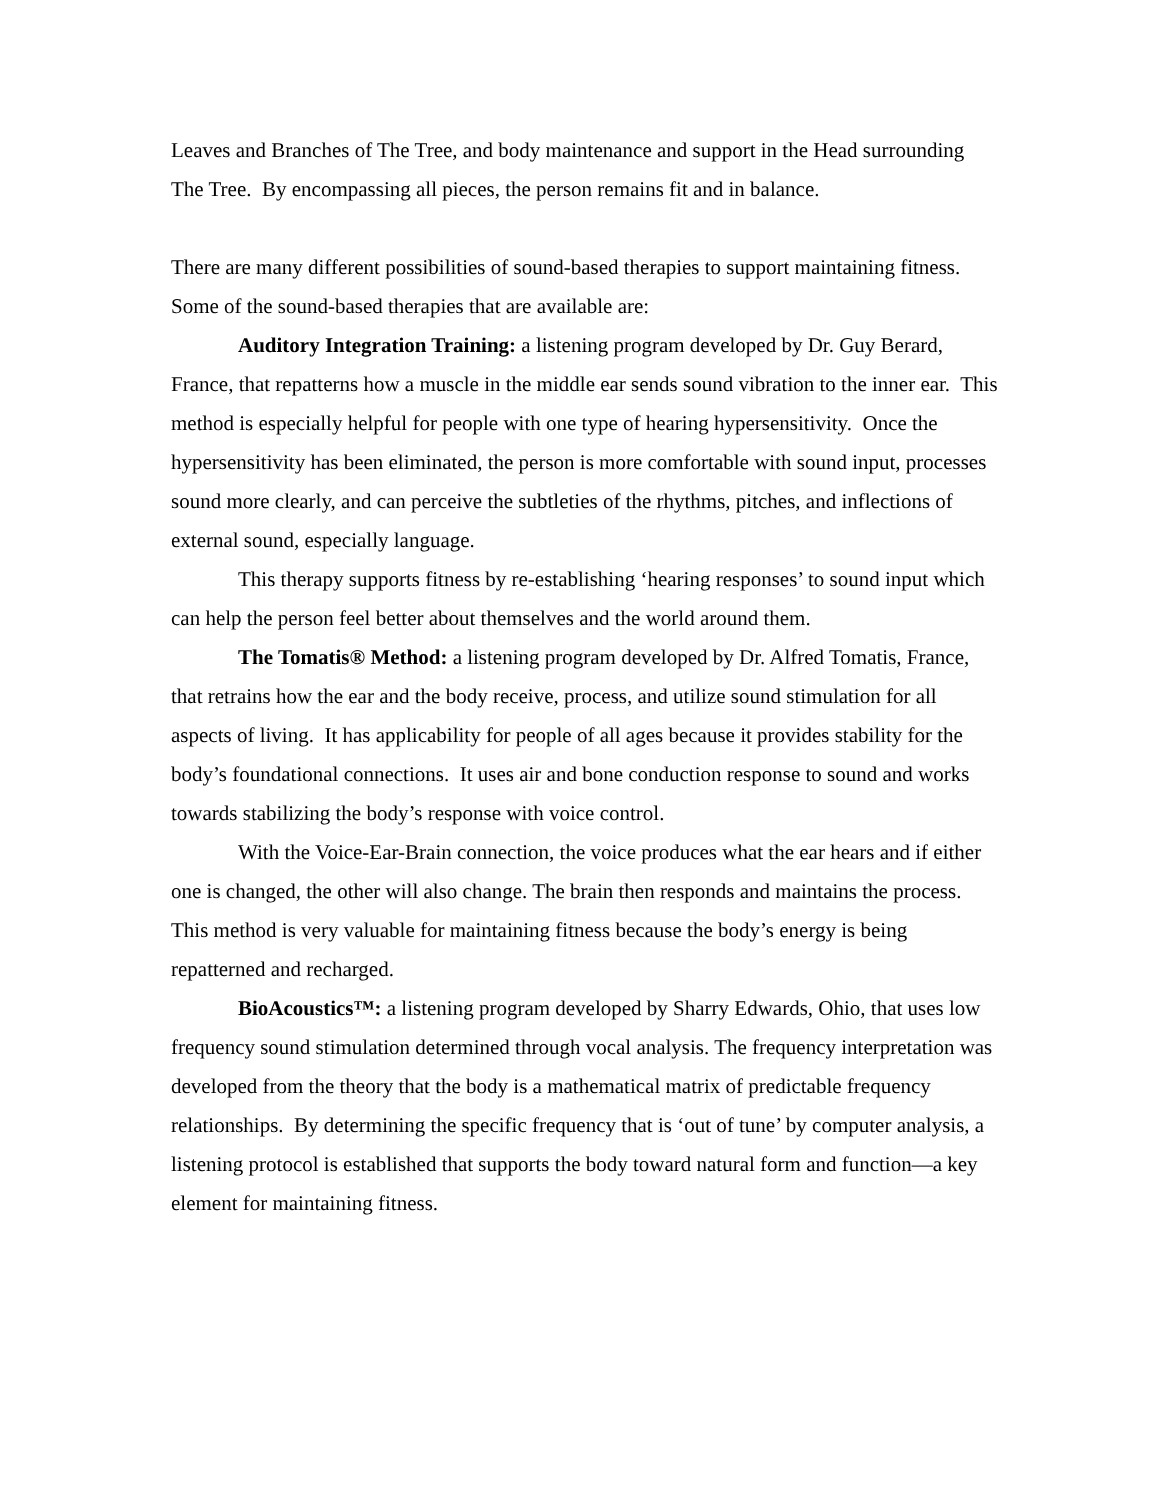Leaves and Branches of The Tree, and body maintenance and support in the Head surrounding The Tree. By encompassing all pieces, the person remains fit and in balance.
There are many different possibilities of sound-based therapies to support maintaining fitness. Some of the sound-based therapies that are available are:
Auditory Integration Training: a listening program developed by Dr. Guy Berard, France, that repatterns how a muscle in the middle ear sends sound vibration to the inner ear. This method is especially helpful for people with one type of hearing hypersensitivity. Once the hypersensitivity has been eliminated, the person is more comfortable with sound input, processes sound more clearly, and can perceive the subtleties of the rhythms, pitches, and inflections of external sound, especially language.
This therapy supports fitness by re-establishing ‘hearing responses’ to sound input which can help the person feel better about themselves and the world around them.
The Tomatis® Method: a listening program developed by Dr. Alfred Tomatis, France, that retrains how the ear and the body receive, process, and utilize sound stimulation for all aspects of living. It has applicability for people of all ages because it provides stability for the body’s foundational connections. It uses air and bone conduction response to sound and works towards stabilizing the body’s response with voice control.
With the Voice-Ear-Brain connection, the voice produces what the ear hears and if either one is changed, the other will also change. The brain then responds and maintains the process. This method is very valuable for maintaining fitness because the body’s energy is being repatterned and recharged.
BioAcoustics™: a listening program developed by Sharry Edwards, Ohio, that uses low frequency sound stimulation determined through vocal analysis. The frequency interpretation was developed from the theory that the body is a mathematical matrix of predictable frequency relationships. By determining the specific frequency that is ‘out of tune’ by computer analysis, a listening protocol is established that supports the body toward natural form and function—a key element for maintaining fitness.